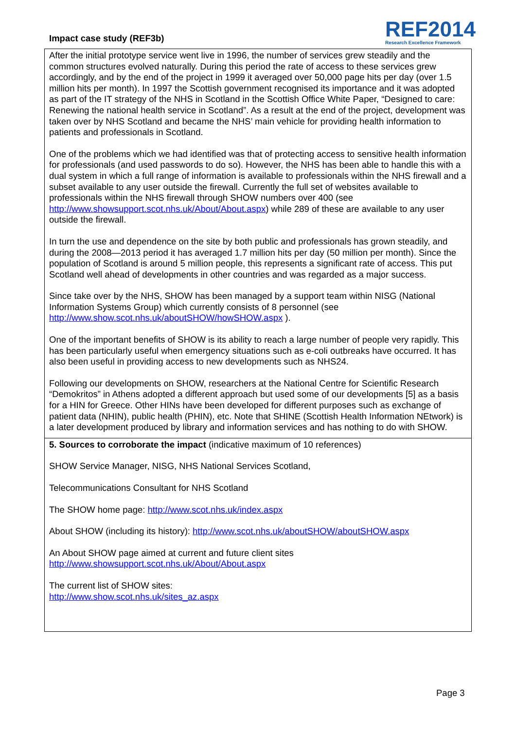Impact case study (REF3b)
REF2014
Research Excellence Framework
After the initial prototype service went live in 1996, the number of services grew steadily and the common structures evolved naturally. During this period the rate of access to these services grew accordingly, and by the end of the project in 1999 it averaged over 50,000 page hits per day (over 1.5 million hits per month). In 1997 the Scottish government recognised its importance and it was adopted as part of the IT strategy of the NHS in Scotland in the Scottish Office White Paper, “Designed to care: Renewing the national health service in Scotland”. As a result at the end of the project, development was taken over by NHS Scotland and became the NHS’ main vehicle for providing health information to patients and professionals in Scotland.
One of the problems which we had identified was that of protecting access to sensitive health information for professionals (and used passwords to do so). However, the NHS has been able to handle this with a dual system in which a full range of information is available to professionals within the NHS firewall and a subset available to any user outside the firewall. Currently the full set of websites available to professionals within the NHS firewall through SHOW numbers over 400 (see http://www.showsupport.scot.nhs.uk/About/About.aspx) while 289 of these are available to any user outside the firewall.
In turn the use and dependence on the site by both public and professionals has grown steadily, and during the 2008—2013 period it has averaged 1.7 million hits per day (50 million per month). Since the population of Scotland is around 5 million people, this represents a significant rate of access. This put Scotland well ahead of developments in other countries and was regarded as a major success.
Since take over by the NHS, SHOW has been managed by a support team within NISG (National Information Systems Group) which currently consists of 8 personnel (see http://www.show.scot.nhs.uk/aboutSHOW/howSHOW.aspx ).
One of the important benefits of SHOW is its ability to reach a large number of people very rapidly. This has been particularly useful when emergency situations such as e-coli outbreaks have occurred. It has also been useful in providing access to new developments such as NHS24.
Following our developments on SHOW, researchers at the National Centre for Scientific Research “Demokritos” in Athens adopted a different approach but used some of our developments [5] as a basis for a HIN for Greece. Other HINs have been developed for different purposes such as exchange of patient data (NHIN), public health (PHIN), etc. Note that SHINE (Scottish Health Information NEtwork) is a later development produced by library and information services and has nothing to do with SHOW.
5. Sources to corroborate the impact (indicative maximum of 10 references)
SHOW Service Manager, NISG, NHS National Services Scotland,
Telecommunications Consultant for NHS Scotland
The SHOW home page: http://www.scot.nhs.uk/index.aspx
About SHOW (including its history): http://www.scot.nhs.uk/aboutSHOW/aboutSHOW.aspx
An About SHOW page aimed at current and future client sites
http://www.showsupport.scot.nhs.uk/About/About.aspx
The current list of SHOW sites:
http://www.show.scot.nhs.uk/sites_az.aspx
Page 3